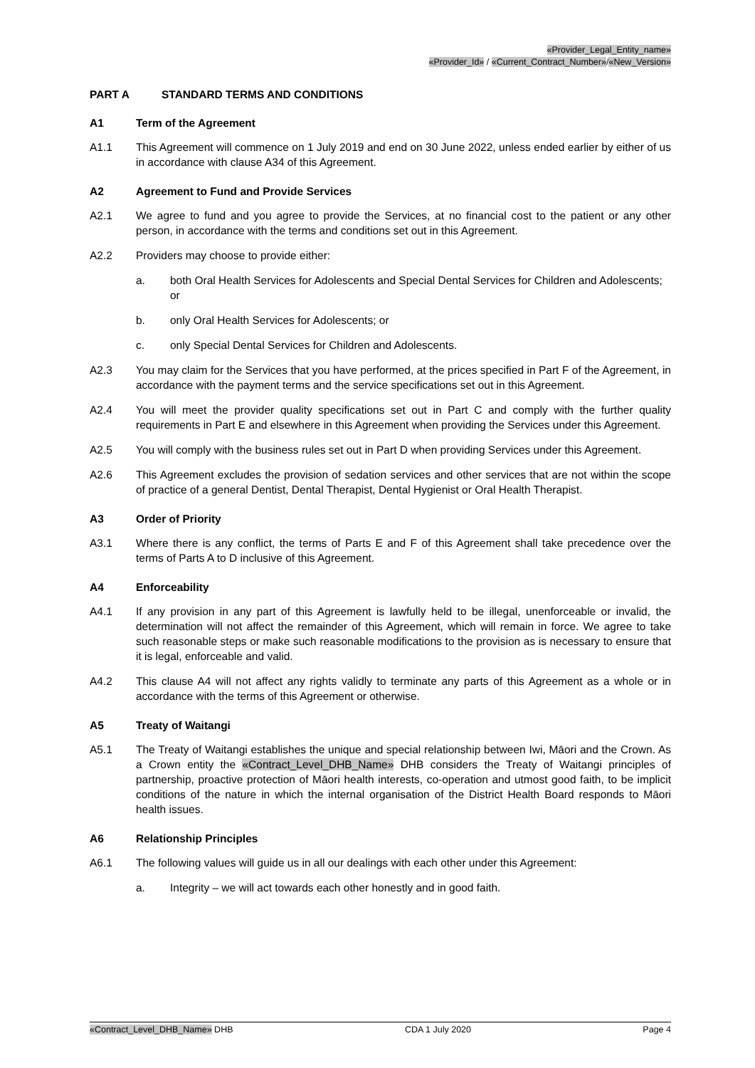«Provider_Legal_Entity_name»
«Provider_Id» / «Current_Contract_Number»/«New_Version»
PART A STANDARD TERMS AND CONDITIONS
A1 Term of the Agreement
A1.1 This Agreement will commence on 1 July 2019 and end on 30 June 2022, unless ended earlier by either of us in accordance with clause A34 of this Agreement.
A2 Agreement to Fund and Provide Services
A2.1 We agree to fund and you agree to provide the Services, at no financial cost to the patient or any other person, in accordance with the terms and conditions set out in this Agreement.
A2.2 Providers may choose to provide either:
a. both Oral Health Services for Adolescents and Special Dental Services for Children and Adolescents; or
b. only Oral Health Services for Adolescents; or
c. only Special Dental Services for Children and Adolescents.
A2.3 You may claim for the Services that you have performed, at the prices specified in Part F of the Agreement, in accordance with the payment terms and the service specifications set out in this Agreement.
A2.4 You will meet the provider quality specifications set out in Part C and comply with the further quality requirements in Part E and elsewhere in this Agreement when providing the Services under this Agreement.
A2.5 You will comply with the business rules set out in Part D when providing Services under this Agreement.
A2.6 This Agreement excludes the provision of sedation services and other services that are not within the scope of practice of a general Dentist, Dental Therapist, Dental Hygienist or Oral Health Therapist.
A3 Order of Priority
A3.1 Where there is any conflict, the terms of Parts E and F of this Agreement shall take precedence over the terms of Parts A to D inclusive of this Agreement.
A4 Enforceability
A4.1 If any provision in any part of this Agreement is lawfully held to be illegal, unenforceable or invalid, the determination will not affect the remainder of this Agreement, which will remain in force. We agree to take such reasonable steps or make such reasonable modifications to the provision as is necessary to ensure that it is legal, enforceable and valid.
A4.2 This clause A4 will not affect any rights validly to terminate any parts of this Agreement as a whole or in accordance with the terms of this Agreement or otherwise.
A5 Treaty of Waitangi
A5.1 The Treaty of Waitangi establishes the unique and special relationship between Iwi, Māori and the Crown. As a Crown entity the «Contract_Level_DHB_Name» DHB considers the Treaty of Waitangi principles of partnership, proactive protection of Māori health interests, co-operation and utmost good faith, to be implicit conditions of the nature in which the internal organisation of the District Health Board responds to Māori health issues.
A6 Relationship Principles
A6.1 The following values will guide us in all our dealings with each other under this Agreement:
a. Integrity – we will act towards each other honestly and in good faith.
«Contract_Level_DHB_Name» DHB CDA 1 July 2020 Page 4